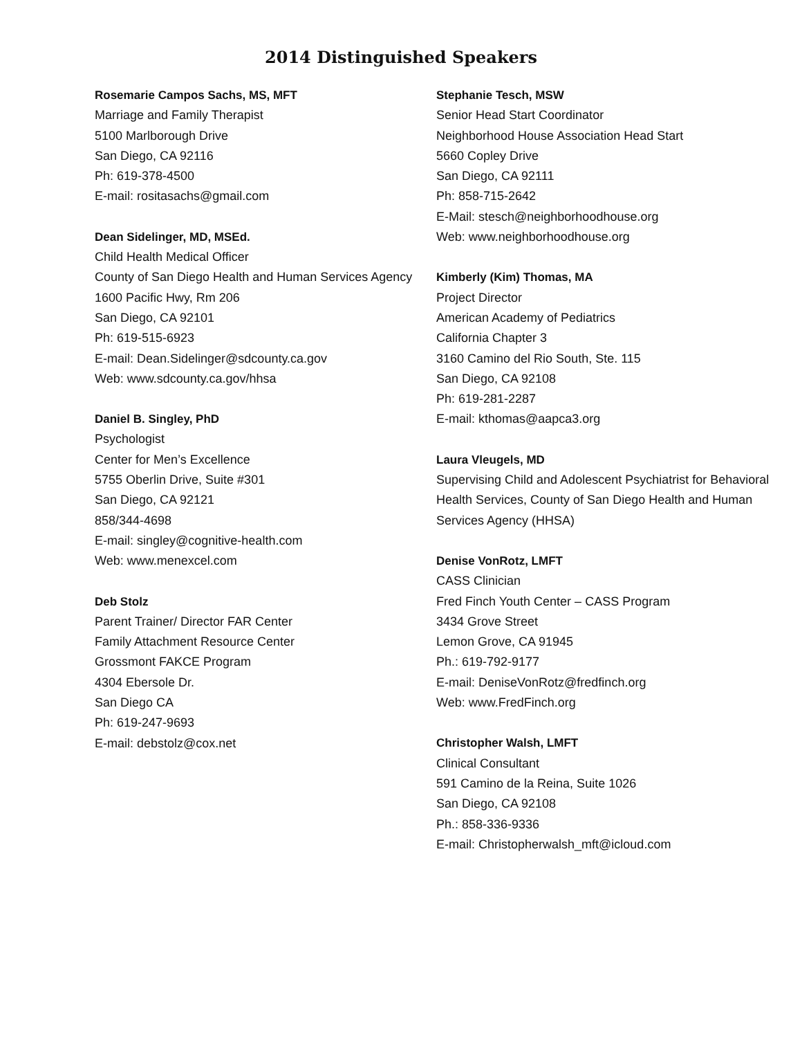2014 Distinguished Speakers
Rosemarie Campos Sachs, MS, MFT
Marriage and Family Therapist
5100 Marlborough Drive
San Diego, CA 92116
Ph: 619-378-4500
E-mail: rositasachs@gmail.com
Dean Sidelinger, MD, MSEd.
Child Health Medical Officer
County of San Diego Health and Human Services Agency
1600 Pacific Hwy, Rm 206
San Diego, CA 92101
Ph: 619-515-6923
E-mail: Dean.Sidelinger@sdcounty.ca.gov
Web: www.sdcounty.ca.gov/hhsa
Daniel B. Singley, PhD
Psychologist
Center for Men’s Excellence
5755 Oberlin Drive, Suite #301
San Diego, CA 92121
858/344-4698
E-mail: singley@cognitive-health.com
Web: www.menexcel.com
Deb Stolz
Parent Trainer/ Director FAR Center
Family Attachment Resource Center
Grossmont FAKCE Program
4304 Ebersole Dr.
San Diego CA
Ph: 619-247-9693
E-mail: debstolz@cox.net
Stephanie Tesch, MSW
Senior Head Start Coordinator
Neighborhood House Association Head Start
5660 Copley Drive
San Diego, CA 92111
Ph: 858-715-2642
E-Mail: stesch@neighborhoodhouse.org
Web: www.neighborhoodhouse.org
Kimberly (Kim) Thomas, MA
Project Director
American Academy of Pediatrics
California Chapter 3
3160 Camino del Rio South, Ste. 115
San Diego, CA 92108
Ph: 619-281-2287
E-mail: kthomas@aapca3.org
Laura Vleugels, MD
Supervising Child and Adolescent Psychiatrist for Behavioral Health Services, County of San Diego Health and Human Services Agency (HHSA)
Denise VonRotz, LMFT
CASS Clinician
Fred Finch Youth Center – CASS Program
3434 Grove Street
Lemon Grove, CA 91945
Ph.: 619-792-9177
E-mail: DeniseVonRotz@fredfinch.org
Web: www.FredFinch.org
Christopher Walsh, LMFT
Clinical Consultant
591 Camino de la Reina, Suite 1026
San Diego, CA 92108
Ph.: 858-336-9336
E-mail: Christopherwalsh_mft@icloud.com